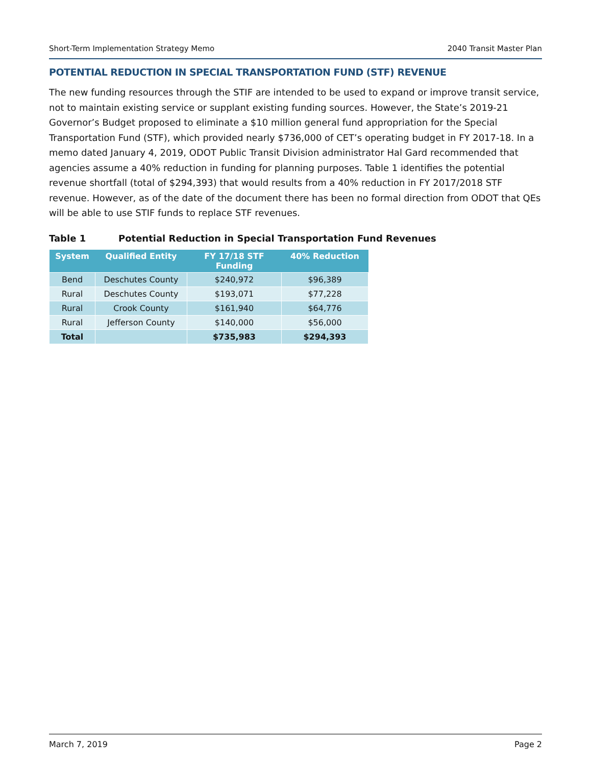Short-Term Implementation Strategy Memo 2040 Transit Master Plan
POTENTIAL REDUCTION IN SPECIAL TRANSPORTATION FUND (STF) REVENUE
The new funding resources through the STIF are intended to be used to expand or improve transit service, not to maintain existing service or supplant existing funding sources. However, the State’s 2019-21 Governor’s Budget proposed to eliminate a $10 million general fund appropriation for the Special Transportation Fund (STF), which provided nearly $736,000 of CET’s operating budget in FY 2017-18. In a memo dated January 4, 2019, ODOT Public Transit Division administrator Hal Gard recommended that agencies assume a 40% reduction in funding for planning purposes. Table 1 identifies the potential revenue shortfall (total of $294,393) that would results from a 40% reduction in FY 2017/2018 STF revenue. However, as of the date of the document there has been no formal direction from ODOT that QEs will be able to use STIF funds to replace STF revenues.
Table 1 Potential Reduction in Special Transportation Fund Revenues
| System | Qualified Entity | FY 17/18 STF Funding | 40% Reduction |
| --- | --- | --- | --- |
| Bend | Deschutes County | $240,972 | $96,389 |
| Rural | Deschutes County | $193,071 | $77,228 |
| Rural | Crook County | $161,940 | $64,776 |
| Rural | Jefferson County | $140,000 | $56,000 |
| Total | | $735,983 | $294,393 |
March 7, 2019 Page 2